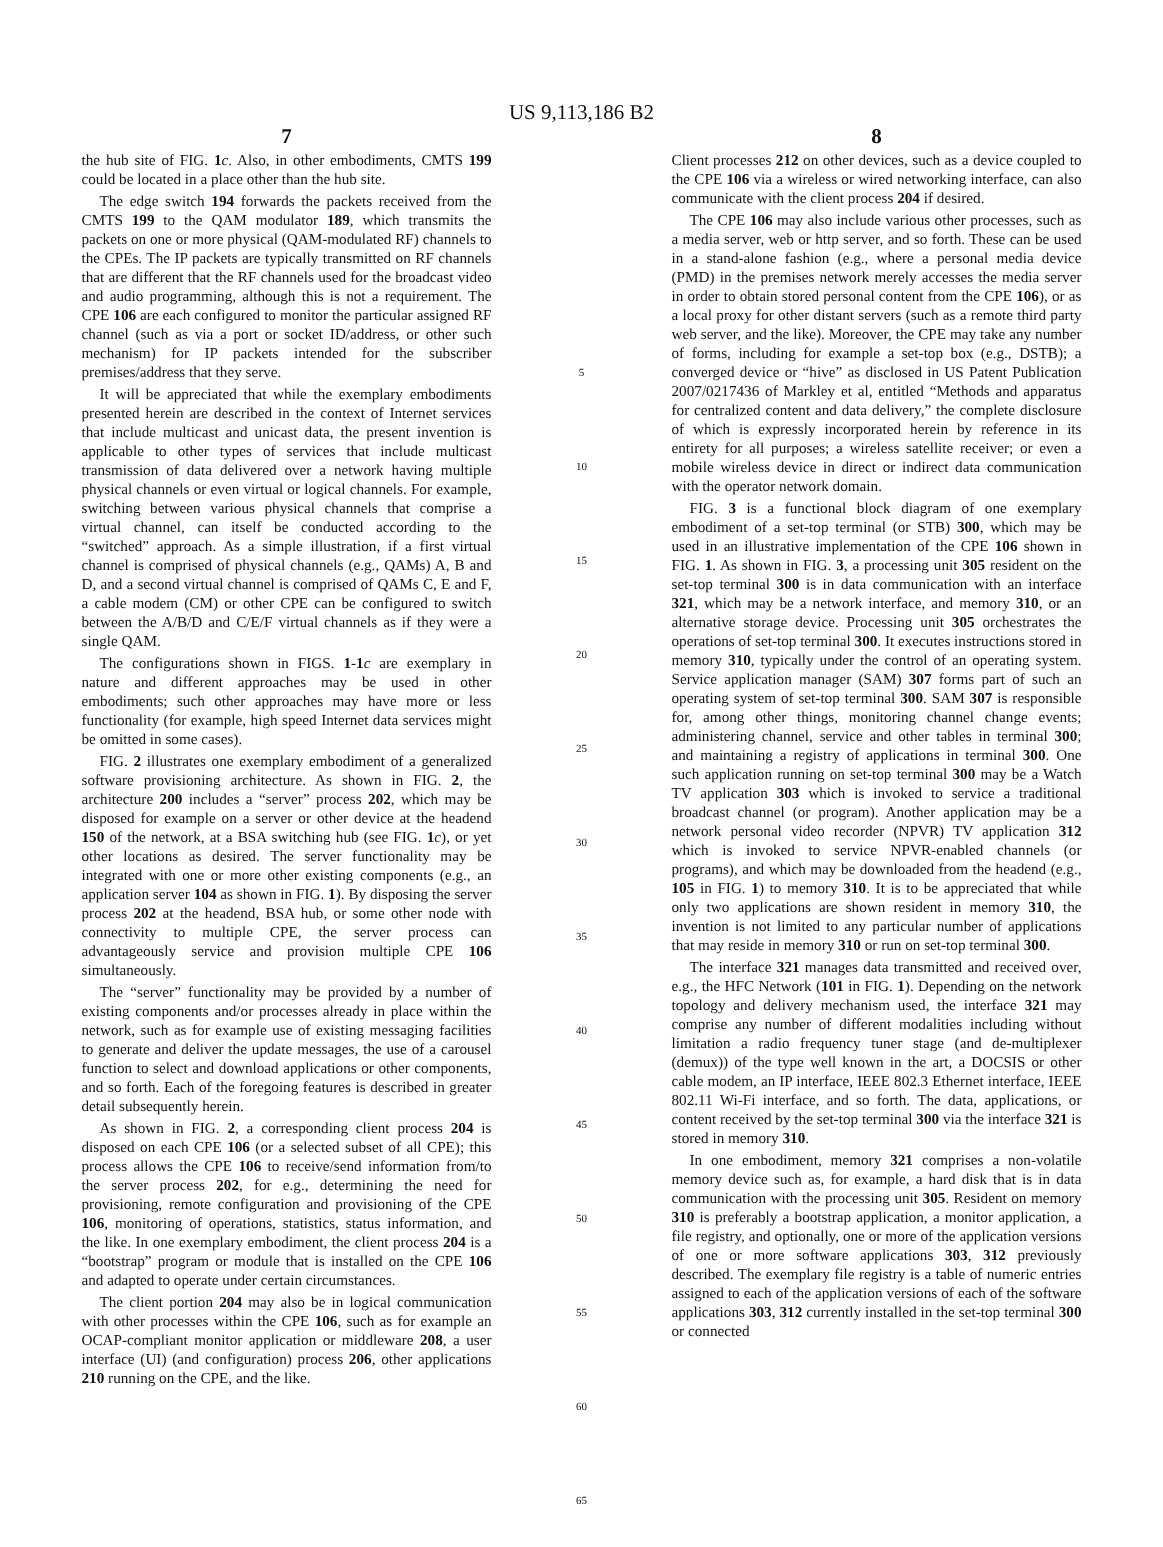US 9,113,186 B2
7
the hub site of FIG. 1 c. Also, in other embodiments, CMTS 199 could be located in a place other than the hub site.
The edge switch 194 forwards the packets received from the CMTS 199 to the QAM modulator 189, which transmits the packets on one or more physical (QAM-modulated RF) channels to the CPEs. The IP packets are typically transmitted on RF channels that are different that the RF channels used for the broadcast video and audio programming, although this is not a requirement. The CPE 106 are each configured to monitor the particular assigned RF channel (such as via a port or socket ID/address, or other such mechanism) for IP packets intended for the subscriber premises/address that they serve.
It will be appreciated that while the exemplary embodiments presented herein are described in the context of Internet services that include multicast and unicast data, the present invention is applicable to other types of services that include multicast transmission of data delivered over a network having multiple physical channels or even virtual or logical channels. For example, switching between various physical channels that comprise a virtual channel, can itself be conducted according to the “switched” approach. As a simple illustration, if a first virtual channel is comprised of physical channels (e.g., QAMs) A, B and D, and a second virtual channel is comprised of QAMs C, E and F, a cable modem (CM) or other CPE can be configured to switch between the A/B/D and C/E/F virtual channels as if they were a single QAM.
The configurations shown in FIGS. 1-1 c are exemplary in nature and different approaches may be used in other embodiments; such other approaches may have more or less functionality (for example, high speed Internet data services might be omitted in some cases).
FIG. 2 illustrates one exemplary embodiment of a generalized software provisioning architecture. As shown in FIG. 2, the architecture 200 includes a “server” process 202, which may be disposed for example on a server or other device at the headend 150 of the network, at a BSA switching hub (see FIG. 1 c), or yet other locations as desired. The server functionality may be integrated with one or more other existing components (e.g., an application server 104 as shown in FIG. 1). By disposing the server process 202 at the headend, BSA hub, or some other node with connectivity to multiple CPE, the server process can advantageously service and provision multiple CPE 106 simultaneously.
The “server” functionality may be provided by a number of existing components and/or processes already in place within the network, such as for example use of existing messaging facilities to generate and deliver the update messages, the use of a carousel function to select and download applications or other components, and so forth. Each of the foregoing features is described in greater detail subsequently herein.
As shown in FIG. 2, a corresponding client process 204 is disposed on each CPE 106 (or a selected subset of all CPE); this process allows the CPE 106 to receive/send information from/to the server process 202, for e.g., determining the need for provisioning, remote configuration and provisioning of the CPE 106, monitoring of operations, statistics, status information, and the like. In one exemplary embodiment, the client process 204 is a “bootstrap” program or module that is installed on the CPE 106 and adapted to operate under certain circumstances.
The client portion 204 may also be in logical communication with other processes within the CPE 106, such as for example an OCAP-compliant monitor application or middleware 208, a user interface (UI) (and configuration) process 206, other applications 210 running on the CPE, and the like.
5
10
15
20
25
30
35
40
45
50
55
60
65
8
Client processes 212 on other devices, such as a device coupled to the CPE 106 via a wireless or wired networking interface, can also communicate with the client process 204 if desired.
The CPE 106 may also include various other processes, such as a media server, web or http server, and so forth. These can be used in a stand-alone fashion (e.g., where a personal media device (PMD) in the premises network merely accesses the media server in order to obtain stored personal content from the CPE 106), or as a local proxy for other distant servers (such as a remote third party web server, and the like). Moreover, the CPE may take any number of forms, including for example a set-top box (e.g., DSTB); a converged device or “hive” as disclosed in US Patent Publication 2007/0217436 of Markley et al, entitled “Methods and apparatus for centralized content and data delivery,” the complete disclosure of which is expressly incorporated herein by reference in its entirety for all purposes; a wireless satellite receiver; or even a mobile wireless device in direct or indirect data communication with the operator network domain.
FIG. 3 is a functional block diagram of one exemplary embodiment of a set-top terminal (or STB) 300, which may be used in an illustrative implementation of the CPE 106 shown in FIG. 1. As shown in FIG. 3, a processing unit 305 resident on the set-top terminal 300 is in data communication with an interface 321, which may be a network interface, and memory 310, or an alternative storage device. Processing unit 305 orchestrates the operations of set-top terminal 300. It executes instructions stored in memory 310, typically under the control of an operating system. Service application manager (SAM) 307 forms part of such an operating system of set-top terminal 300. SAM 307 is responsible for, among other things, monitoring channel change events; administering channel, service and other tables in terminal 300; and maintaining a registry of applications in terminal 300. One such application running on set-top terminal 300 may be a Watch TV application 303 which is invoked to service a traditional broadcast channel (or program). Another application may be a network personal video recorder (NPVR) TV application 312 which is invoked to service NPVR-enabled channels (or programs), and which may be downloaded from the headend (e.g., 105 in FIG. 1) to memory 310. It is to be appreciated that while only two applications are shown resident in memory 310, the invention is not limited to any particular number of applications that may reside in memory 310 or run on set-top terminal 300.
The interface 321 manages data transmitted and received over, e.g., the HFC Network (101 in FIG. 1). Depending on the network topology and delivery mechanism used, the interface 321 may comprise any number of different modalities including without limitation a radio frequency tuner stage (and de-multiplexer (demux)) of the type well known in the art, a DOCSIS or other cable modem, an IP interface, IEEE 802.3 Ethernet interface, IEEE 802.11 Wi-Fi interface, and so forth. The data, applications, or content received by the set-top terminal 300 via the interface 321 is stored in memory 310.
In one embodiment, memory 321 comprises a non-volatile memory device such as, for example, a hard disk that is in data communication with the processing unit 305. Resident on memory 310 is preferably a bootstrap application, a monitor application, a file registry, and optionally, one or more of the application versions of one or more software applications 303, 312 previously described. The exemplary file registry is a table of numeric entries assigned to each of the application versions of each of the software applications 303, 312 currently installed in the set-top terminal 300 or connected